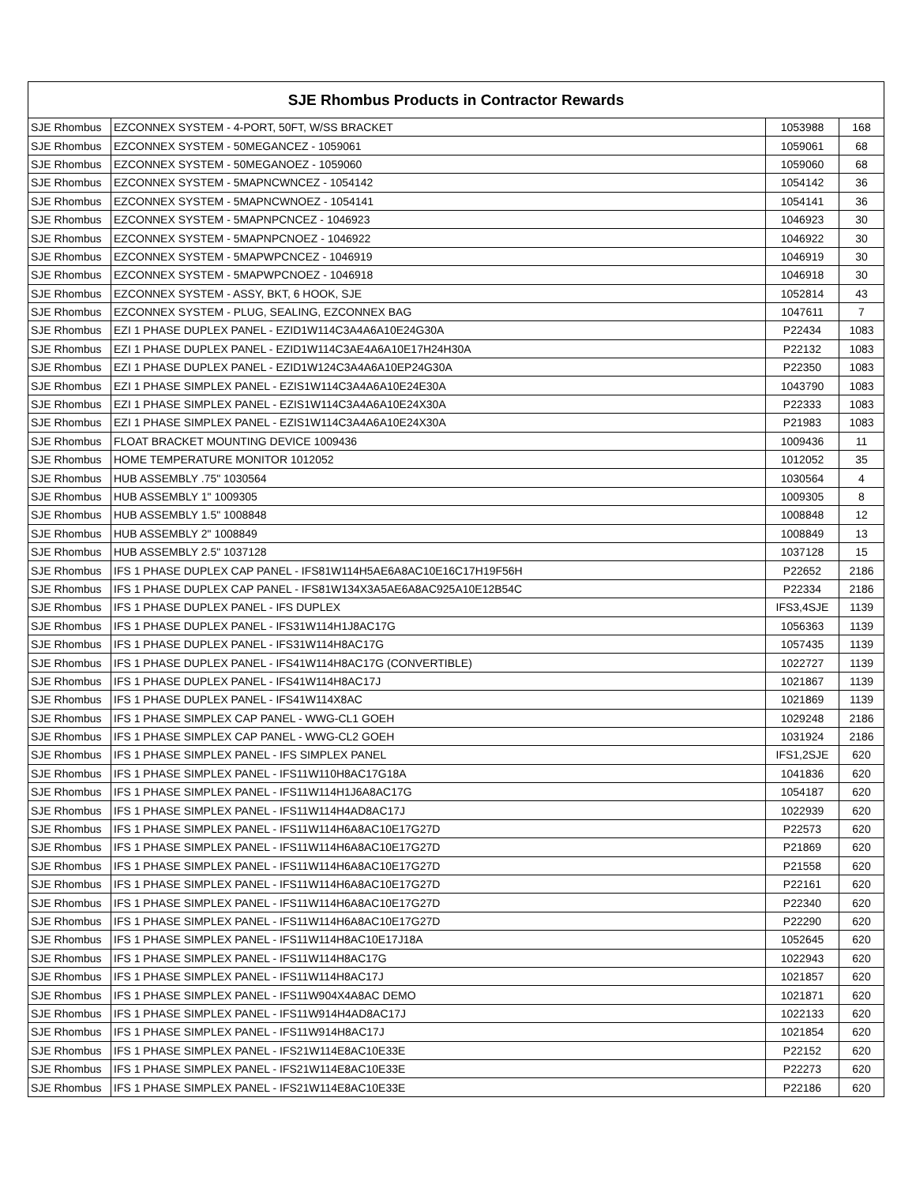| SJE Rhombus Products in Contractor Rewards | | | |
| --- | --- | --- | --- |
| SJE Rhombus | EZCONNEX SYSTEM - 4-PORT, 50FT, W/SS BRACKET | 1053988 | 168 |
| SJE Rhombus | EZCONNEX SYSTEM - 50MEGANCEZ - 1059061 | 1059061 | 68 |
| SJE Rhombus | EZCONNEX SYSTEM - 50MEGANOEZ - 1059060 | 1059060 | 68 |
| SJE Rhombus | EZCONNEX SYSTEM - 5MAPNCWNCEZ - 1054142 | 1054142 | 36 |
| SJE Rhombus | EZCONNEX SYSTEM - 5MAPNCWNOEZ - 1054141 | 1054141 | 36 |
| SJE Rhombus | EZCONNEX SYSTEM - 5MAPNPCNCEZ - 1046923 | 1046923 | 30 |
| SJE Rhombus | EZCONNEX SYSTEM - 5MAPNPCNOEZ - 1046922 | 1046922 | 30 |
| SJE Rhombus | EZCONNEX SYSTEM - 5MAPWPCNCEZ - 1046919 | 1046919 | 30 |
| SJE Rhombus | EZCONNEX SYSTEM - 5MAPWPCNOEZ - 1046918 | 1046918 | 30 |
| SJE Rhombus | EZCONNEX SYSTEM - ASSY, BKT, 6 HOOK, SJE | 1052814 | 43 |
| SJE Rhombus | EZCONNEX SYSTEM - PLUG, SEALING, EZCONNEX BAG | 1047611 | 7 |
| SJE Rhombus | EZI 1 PHASE DUPLEX PANEL - EZID1W114C3A4A6A10E24G30A | P22434 | 1083 |
| SJE Rhombus | EZI 1 PHASE DUPLEX PANEL - EZID1W114C3AE4A6A10E17H24H30A | P22132 | 1083 |
| SJE Rhombus | EZI 1 PHASE DUPLEX PANEL - EZID1W124C3A4A6A10EP24G30A | P22350 | 1083 |
| SJE Rhombus | EZI 1 PHASE SIMPLEX PANEL - EZIS1W114C3A4A6A10E24E30A | 1043790 | 1083 |
| SJE Rhombus | EZI 1 PHASE SIMPLEX PANEL - EZIS1W114C3A4A6A10E24X30A | P22333 | 1083 |
| SJE Rhombus | EZI 1 PHASE SIMPLEX PANEL - EZIS1W114C3A4A6A10E24X30A | P21983 | 1083 |
| SJE Rhombus | FLOAT BRACKET MOUNTING DEVICE 1009436 | 1009436 | 11 |
| SJE Rhombus | HOME TEMPERATURE MONITOR 1012052 | 1012052 | 35 |
| SJE Rhombus | HUB ASSEMBLY .75" 1030564 | 1030564 | 4 |
| SJE Rhombus | HUB ASSEMBLY 1" 1009305 | 1009305 | 8 |
| SJE Rhombus | HUB ASSEMBLY 1.5" 1008848 | 1008848 | 12 |
| SJE Rhombus | HUB ASSEMBLY 2" 1008849 | 1008849 | 13 |
| SJE Rhombus | HUB ASSEMBLY 2.5" 1037128 | 1037128 | 15 |
| SJE Rhombus | IFS 1 PHASE DUPLEX CAP PANEL - IFS81W114H5AE6A8AC10E16C17H19F56H | P22652 | 2186 |
| SJE Rhombus | IFS 1 PHASE DUPLEX CAP PANEL - IFS81W134X3A5AE6A8AC925A10E12B54C | P22334 | 2186 |
| SJE Rhombus | IFS 1 PHASE DUPLEX PANEL - IFS DUPLEX | IFS3,4SJE | 1139 |
| SJE Rhombus | IFS 1 PHASE DUPLEX PANEL - IFS31W114H1J8AC17G | 1056363 | 1139 |
| SJE Rhombus | IFS 1 PHASE DUPLEX PANEL - IFS31W114H8AC17G | 1057435 | 1139 |
| SJE Rhombus | IFS 1 PHASE DUPLEX PANEL - IFS41W114H8AC17G (CONVERTIBLE) | 1022727 | 1139 |
| SJE Rhombus | IFS 1 PHASE DUPLEX PANEL - IFS41W114H8AC17J | 1021867 | 1139 |
| SJE Rhombus | IFS 1 PHASE DUPLEX PANEL - IFS41W114X8AC | 1021869 | 1139 |
| SJE Rhombus | IFS 1 PHASE SIMPLEX CAP PANEL - WWG-CL1 GOEH | 1029248 | 2186 |
| SJE Rhombus | IFS 1 PHASE SIMPLEX CAP PANEL - WWG-CL2 GOEH | 1031924 | 2186 |
| SJE Rhombus | IFS 1 PHASE SIMPLEX PANEL - IFS SIMPLEX PANEL | IFS1,2SJE | 620 |
| SJE Rhombus | IFS 1 PHASE SIMPLEX PANEL - IFS11W110H8AC17G18A | 1041836 | 620 |
| SJE Rhombus | IFS 1 PHASE SIMPLEX PANEL - IFS11W114H1J6A8AC17G | 1054187 | 620 |
| SJE Rhombus | IFS 1 PHASE SIMPLEX PANEL - IFS11W114H4AD8AC17J | 1022939 | 620 |
| SJE Rhombus | IFS 1 PHASE SIMPLEX PANEL - IFS11W114H6A8AC10E17G27D | P22573 | 620 |
| SJE Rhombus | IFS 1 PHASE SIMPLEX PANEL - IFS11W114H6A8AC10E17G27D | P21869 | 620 |
| SJE Rhombus | IFS 1 PHASE SIMPLEX PANEL - IFS11W114H6A8AC10E17G27D | P21558 | 620 |
| SJE Rhombus | IFS 1 PHASE SIMPLEX PANEL - IFS11W114H6A8AC10E17G27D | P22161 | 620 |
| SJE Rhombus | IFS 1 PHASE SIMPLEX PANEL - IFS11W114H6A8AC10E17G27D | P22340 | 620 |
| SJE Rhombus | IFS 1 PHASE SIMPLEX PANEL - IFS11W114H6A8AC10E17G27D | P22290 | 620 |
| SJE Rhombus | IFS 1 PHASE SIMPLEX PANEL - IFS11W114H8AC10E17J18A | 1052645 | 620 |
| SJE Rhombus | IFS 1 PHASE SIMPLEX PANEL - IFS11W114H8AC17G | 1022943 | 620 |
| SJE Rhombus | IFS 1 PHASE SIMPLEX PANEL - IFS11W114H8AC17J | 1021857 | 620 |
| SJE Rhombus | IFS 1 PHASE SIMPLEX PANEL - IFS11W904X4A8AC DEMO | 1021871 | 620 |
| SJE Rhombus | IFS 1 PHASE SIMPLEX PANEL - IFS11W914H4AD8AC17J | 1022133 | 620 |
| SJE Rhombus | IFS 1 PHASE SIMPLEX PANEL - IFS11W914H8AC17J | 1021854 | 620 |
| SJE Rhombus | IFS 1 PHASE SIMPLEX PANEL - IFS21W114E8AC10E33E | P22152 | 620 |
| SJE Rhombus | IFS 1 PHASE SIMPLEX PANEL - IFS21W114E8AC10E33E | P22273 | 620 |
| SJE Rhombus | IFS 1 PHASE SIMPLEX PANEL - IFS21W114E8AC10E33E | P22186 | 620 |